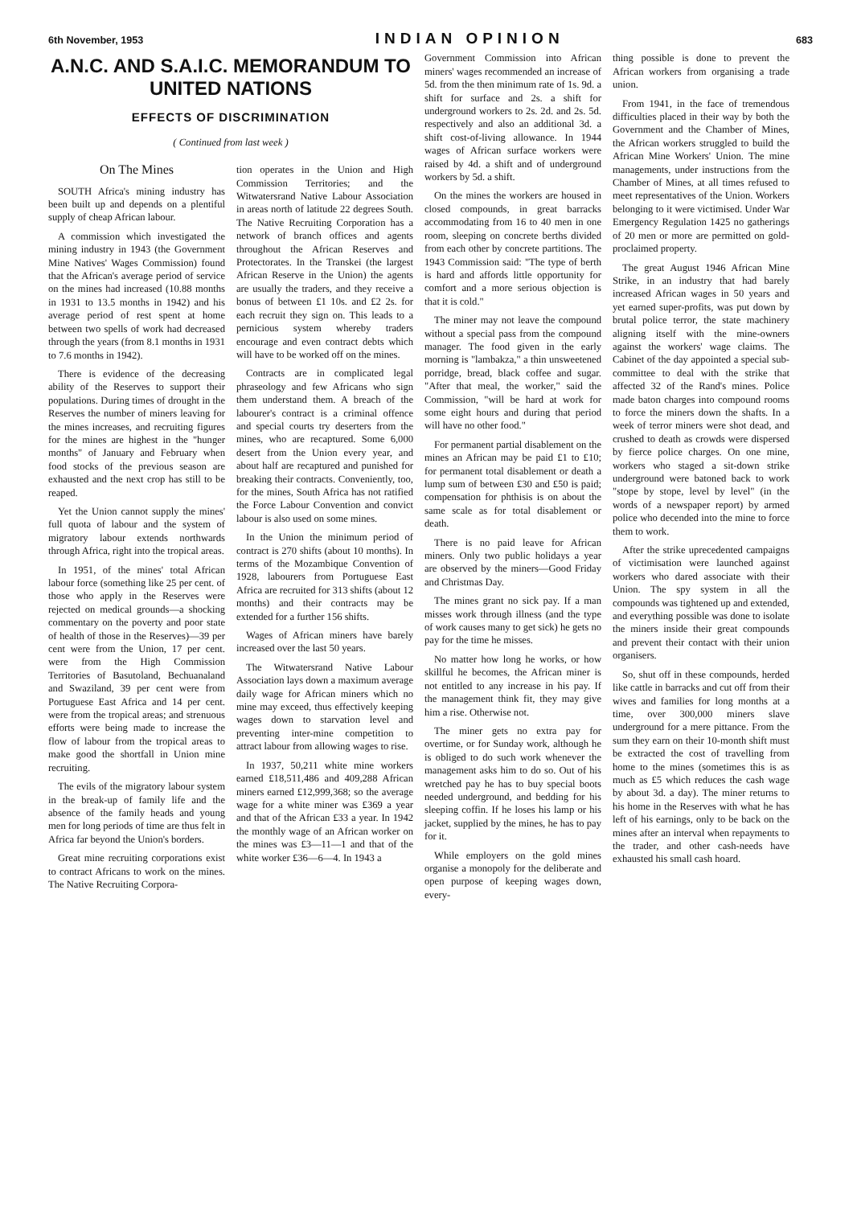6th November, 1953 INDIAN OPINION 683
A.N.C. AND S.A.I.C. MEMORANDUM TO UNITED NATIONS
EFFECTS OF DISCRIMINATION
( Continued from last week )
On The Mines
SOUTH Africa's mining industry has been built up and depends on a plentiful supply of cheap African labour.
A commission which investigated the mining industry in 1943 (the Government Mine Natives' Wages Commission) found that the African's average period of service on the mines had increased (10.88 months in 1931 to 13.5 months in 1942) and his average period of rest spent at home between two spells of work had decreased through the years (from 8.1 months in 1931 to 7.6 months in 1942).
There is evidence of the decreasing ability of the Reserves to support their populations. During times of drought in the Reserves the number of miners leaving for the mines increases, and recruiting figures for the mines are highest in the "hunger months" of January and February when food stocks of the previous season are exhausted and the next crop has still to be reaped.
Yet the Union cannot supply the mines' full quota of labour and the system of migratory labour extends northwards through Africa, right into the tropical areas.
In 1951, of the mines' total African labour force (something like 25 per cent. of those who apply in the Reserves were rejected on medical grounds—a shocking commentary on the poverty and poor state of health of those in the Reserves)—39 per cent were from the Union, 17 per cent. were from the High Commission Territories of Basutoland, Bechuanaland and Swaziland, 39 per cent were from Portuguese East Africa and 14 per cent. were from the tropical areas; and strenuous efforts were being made to increase the flow of labour from the tropical areas to make good the shortfall in Union mine recruiting.
The evils of the migratory labour system in the break-up of family life and the absence of the family heads and young men for long periods of time are thus felt in Africa far beyond the Union's borders.
Great mine recruiting corporations exist to contract Africans to work on the mines. The Native Recruiting Corpora-
tion operates in the Union and High Commission Territories; and the Witwatersrand Native Labour Association in areas north of latitude 22 degrees South. The Native Recruiting Corporation has a network of branch offices and agents throughout the African Reserves and Protectorates. In the Transkei (the largest African Reserve in the Union) the agents are usually the traders, and they receive a bonus of between £1 10s. and £2 2s. for each recruit they sign on. This leads to a pernicious system whereby traders encourage and even contract debts which will have to be worked off on the mines.
Contracts are in complicated legal phraseology and few Africans who sign them understand them. A breach of the labourer's contract is a criminal offence and special courts try deserters from the mines, who are recaptured. Some 6,000 desert from the Union every year, and about half are recaptured and punished for breaking their contracts. Conveniently, too, for the mines, South Africa has not ratified the Force Labour Convention and convict labour is also used on some mines.
In the Union the minimum period of contract is 270 shifts (about 10 months). In terms of the Mozambique Convention of 1928, labourers from Portuguese East Africa are recruited for 313 shifts (about 12 months) and their contracts may be extended for a further 156 shifts.
Wages of African miners have barely increased over the last 50 years.
The Witwatersrand Native Labour Association lays down a maximum average daily wage for African miners which no mine may exceed, thus effectively keeping wages down to starvation level and preventing inter-mine competition to attract labour from allowing wages to rise.
In 1937, 50,211 white mine workers earned £18,511,486 and 409,288 African miners earned £12,999,368; so the average wage for a white miner was £369 a year and that of the African £33 a year. In 1942 the monthly wage of an African worker on the mines was £3—11—1 and that of the white worker £36—6—4. In 1943 a
Government Commission into African miners' wages recommended an increase of 5d. from the then minimum rate of 1s. 9d. a shift for surface and 2s. a shift for underground workers to 2s. 2d. and 2s. 5d. respectively and also an additional 3d. a shift cost-of-living allowance. In 1944 wages of African surface workers were raised by 4d. a shift and of underground workers by 5d. a shift.
On the mines the workers are housed in closed compounds, in great barracks accommodating from 16 to 40 men in one room, sleeping on concrete berths divided from each other by concrete partitions. The 1943 Commission said: "The type of berth is hard and affords little opportunity for comfort and a more serious objection is that it is cold."
The miner may not leave the compound without a special pass from the compound manager. The food given in the early morning is "lambakza," a thin unsweetened porridge, bread, black coffee and sugar. "After that meal, the worker," said the Commission, "will be hard at work for some eight hours and during that period will have no other food."
For permanent partial disablement on the mines an African may be paid £1 to £10; for permanent total disablement or death a lump sum of between £30 and £50 is paid; compensation for phthisis is on about the same scale as for total disablement or death.
There is no paid leave for African miners. Only two public holidays a year are observed by the miners—Good Friday and Christmas Day.
The mines grant no sick pay. If a man misses work through illness (and the type of work causes many to get sick) he gets no pay for the time he misses.
No matter how long he works, or how skillful he becomes, the African miner is not entitled to any increase in his pay. If the management think fit, they may give him a rise. Otherwise not.
The miner gets no extra pay for overtime, or for Sunday work, although he is obliged to do such work whenever the management asks him to do so. Out of his wretched pay he has to buy special boots needed underground, and bedding for his sleeping coffin. If he loses his lamp or his jacket, supplied by the mines, he has to pay for it.
While employers on the gold mines organise a monopoly for the deliberate and open purpose of keeping wages down, every-
thing possible is done to prevent the African workers from organising a trade union.
From 1941, in the face of tremendous difficulties placed in their way by both the Government and the Chamber of Mines, the African workers struggled to build the African Mine Workers' Union. The mine managements, under instructions from the Chamber of Mines, at all times refused to meet representatives of the Union. Workers belonging to it were victimised. Under War Emergency Regulation 1425 no gatherings of 20 men or more are permitted on gold-proclaimed property.
The great August 1946 African Mine Strike, in an industry that had barely increased African wages in 50 years and yet earned super-profits, was put down by brutal police terror, the state machinery aligning itself with the mine-owners against the workers' wage claims. The Cabinet of the day appointed a special sub-committee to deal with the strike that affected 32 of the Rand's mines. Police made baton charges into compound rooms to force the miners down the shafts. In a week of terror miners were shot dead, and crushed to death as crowds were dispersed by fierce police charges. On one mine, workers who staged a sit-down strike underground were batoned back to work "stope by stope, level by level" (in the words of a newspaper report) by armed police who decended into the mine to force them to work.
After the strike uprecedented campaigns of victimisation were launched against workers who dared associate with their Union. The spy system in all the compounds was tightened up and extended, and everything possible was done to isolate the miners inside their great compounds and prevent their contact with their union organisers.
So, shut off in these compounds, herded like cattle in barracks and cut off from their wives and families for long months at a time, over 300,000 miners slave underground for a mere pittance. From the sum they earn on their 10-month shift must be extracted the cost of travelling from home to the mines (sometimes this is as much as £5 which reduces the cash wage by about 3d. a day). The miner returns to his home in the Reserves with what he has left of his earnings, only to be back on the mines after an interval when repayments to the trader, and other cash-needs have exhausted his small cash hoard.